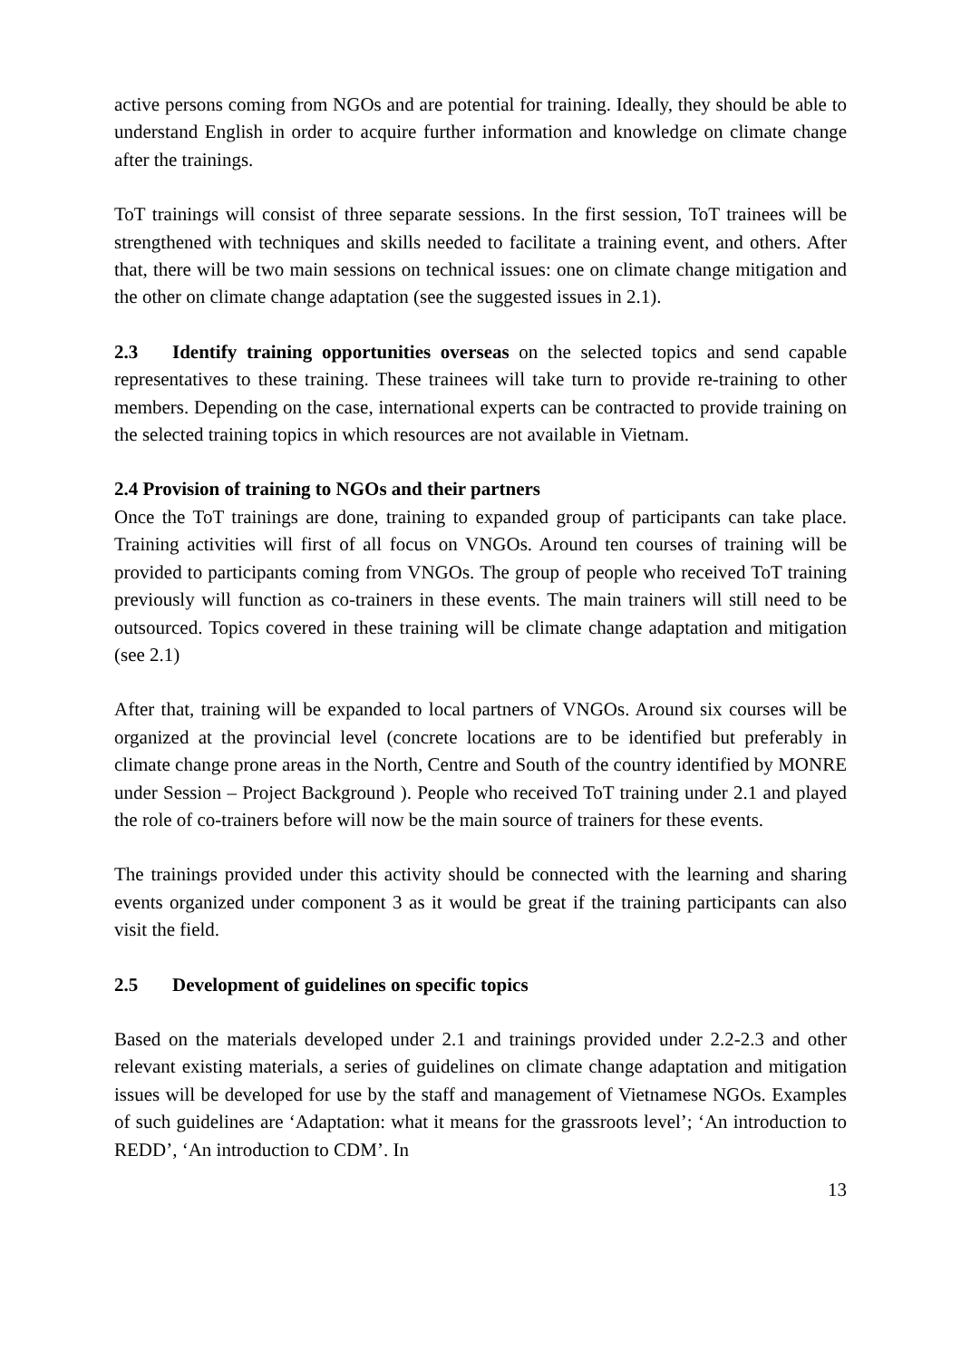active persons coming from NGOs and are potential for training. Ideally, they should be able to understand English in order to acquire further information and knowledge on climate change after the trainings.
ToT trainings will consist of three separate sessions. In the first session, ToT trainees will be strengthened with techniques and skills needed to facilitate a training event, and others. After that, there will be two main sessions on technical issues: one on climate change mitigation and the other on climate change adaptation (see the suggested issues in 2.1).
2.3 Identify training opportunities overseas on the selected topics and send capable representatives to these training. These trainees will take turn to provide re-training to other members. Depending on the case, international experts can be contracted to provide training on the selected training topics in which resources are not available in Vietnam.
2.4 Provision of training to NGOs and their partners
Once the ToT trainings are done, training to expanded group of participants can take place. Training activities will first of all focus on VNGOs. Around ten courses of training will be provided to participants coming from VNGOs. The group of people who received ToT training previously will function as co-trainers in these events. The main trainers will still need to be outsourced. Topics covered in these training will be climate change adaptation and mitigation (see 2.1)
After that, training will be expanded to local partners of VNGOs. Around six courses will be organized at the provincial level (concrete locations are to be identified but preferably in climate change prone areas in the North, Centre and South of the country identified by MONRE under Session – Project Background ). People who received ToT training under 2.1 and played the role of co-trainers before will now be the main source of trainers for these events.
The trainings provided under this activity should be connected with the learning and sharing events organized under component 3 as it would be great if the training participants can also visit the field.
2.5 Development of guidelines on specific topics
Based on the materials developed under 2.1 and trainings provided under 2.2-2.3 and other relevant existing materials, a series of guidelines on climate change adaptation and mitigation issues will be developed for use by the staff and management of Vietnamese NGOs. Examples of such guidelines are ‘Adaptation: what it means for the grassroots level’; ‘An introduction to REDD’, ‘An introduction to CDM’. In
13